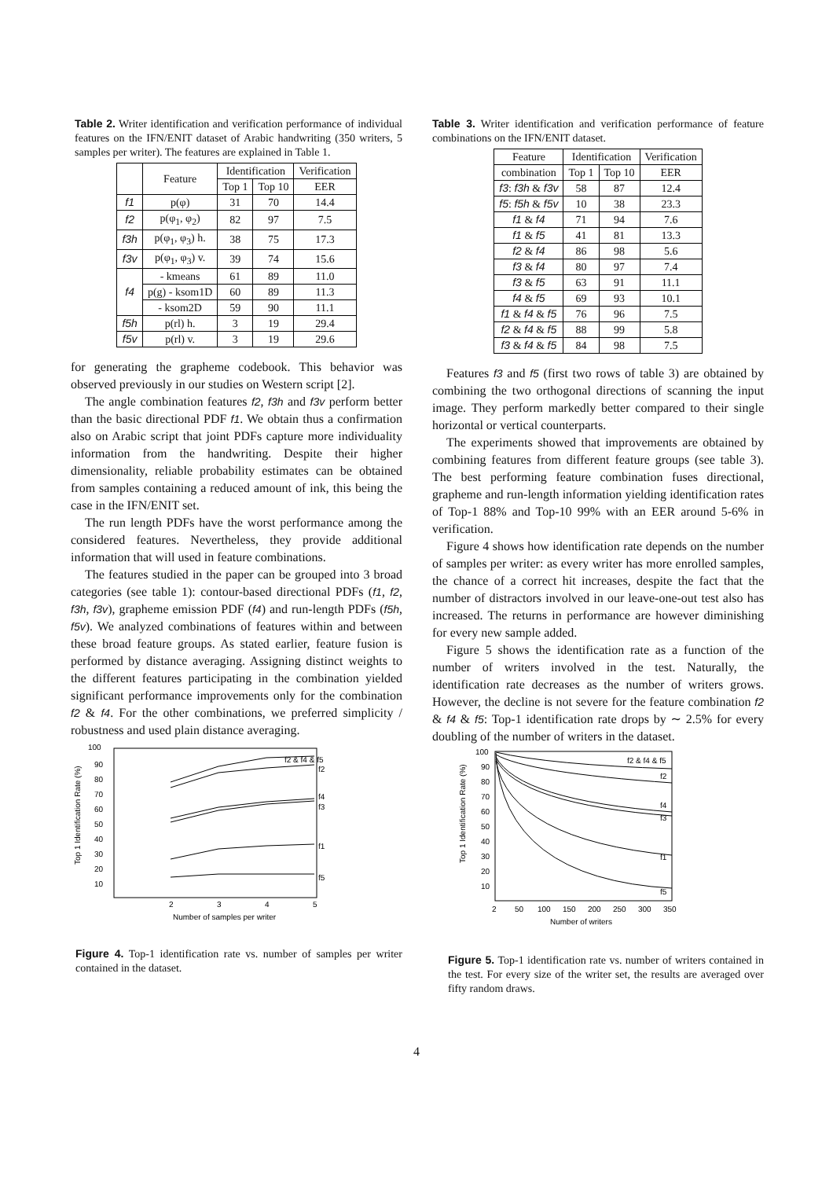Table 2. Writer identification and verification performance of individual features on the IFN/ENIT dataset of Arabic handwriting (350 writers, 5 samples per writer). The features are explained in Table 1.
| | Feature | Identification | | Verification |
| --- | --- | --- | --- | --- |
| | | Top 1 | Top 10 | EER |
| f1 | p(φ) | 31 | 70 | 14.4 |
| f2 | p(φ<sub>1</sub>, φ<sub>2</sub>) | 82 | 97 | 7.5 |
| f3h | p(φ<sub>1</sub>, φ<sub>3</sub>) h. | 38 | 75 | 17.3 |
| f3v | p(φ<sub>1</sub>, φ<sub>3</sub>) v. | 39 | 74 | 15.6 |
| f4 | - kmeans | 61 | 89 | 11.0 |
| | p(g) - ksom1D | 60 | 89 | 11.3 |
| | - ksom2D | 59 | 90 | 11.1 |
| f5h | p(rl) h. | 3 | 19 | 29.4 |
| f5v | p(rl) v. | 3 | 19 | 29.6 |
for generating the grapheme codebook. This behavior was observed previously in our studies on Western script [2].
The angle combination features f2, f3h and f3v perform better than the basic directional PDF f1. We obtain thus a confirmation also on Arabic script that joint PDFs capture more individuality information from the handwriting. Despite their higher dimensionality, reliable probability estimates can be obtained from samples containing a reduced amount of ink, this being the case in the IFN/ENIT set.
The run length PDFs have the worst performance among the considered features. Nevertheless, they provide additional information that will used in feature combinations.
The features studied in the paper can be grouped into 3 broad categories (see table 1): contour-based directional PDFs (f1, f2, f3h, f3v), grapheme emission PDF (f4) and run-length PDFs (f5h, f5v). We analyzed combinations of features within and between these broad feature groups. As stated earlier, feature fusion is performed by distance averaging. Assigning distinct weights to the different features participating in the combination yielded significant performance improvements only for the combination f2 & f4. For the other combinations, we preferred simplicity / robustness and used plain distance averaging.
100
90
80
70
60
50
40
30
20
10
2
3
4
5
Number of samples per writer
Top 1 Identification Rate (%)
f2 & f4 & f5
f2
f4
f3
f1
f5
Figure 4. Top-1 identification rate vs. number of samples per writer contained in the dataset.
Table 3. Writer identification and verification performance of feature combinations on the IFN/ENIT dataset.
| Feature | Identification | | Verification |
| --- | --- | --- | --- |
| combination | Top 1 | Top 10 | EER |
| f3 : f3h & f3v | 58 | 87 | 12.4 |
| f5 : f5h & f5v | 10 | 38 | 23.3 |
| f1 & f4 | 71 | 94 | 7.6 |
| f1 & f5 | 41 | 81 | 13.3 |
| f2 & f4 | 86 | 98 | 5.6 |
| f3 & f4 | 80 | 97 | 7.4 |
| f3 & f5 | 63 | 91 | 11.1 |
| f4 & f5 | 69 | 93 | 10.1 |
| f1 & f4 & f5 | 76 | 96 | 7.5 |
| f2 & f4 & f5 | 88 | 99 | 5.8 |
| f3 & f4 & f5 | 84 | 98 | 7.5 |
Features f3 and f5 (first two rows of table 3) are obtained by combining the two orthogonal directions of scanning the input image. They perform markedly better compared to their single horizontal or vertical counterparts.
The experiments showed that improvements are obtained by combining features from different feature groups (see table 3). The best performing feature combination fuses directional, grapheme and run-length information yielding identification rates of Top-1 88% and Top-10 99% with an EER around 5-6% in verification.
Figure 4 shows how identification rate depends on the number of samples per writer: as every writer has more enrolled samples, the chance of a correct hit increases, despite the fact that the number of distractors involved in our leave-one-out test also has increased. The returns in performance are however diminishing for every new sample added.
Figure 5 shows the identification rate as a function of the number of writers involved in the test. Naturally, the identification rate decreases as the number of writers grows. However, the decline is not severe for the feature combination f2 & f4 & f5: Top-1 identification rate drops by ∼ 2.5% for every doubling of the number of writers in the dataset.
100
90
80
70
60
50
40
30
20
10
2
50
100
150
200
250
300
350
Number of writers
Top 1 Identification Rate (%)
f2 & f4 & f5
f2
f4
f3
f1
f5
Figure 5. Top-1 identification rate vs. number of writers contained in the test. For every size of the writer set, the results are averaged over fifty random draws.
4